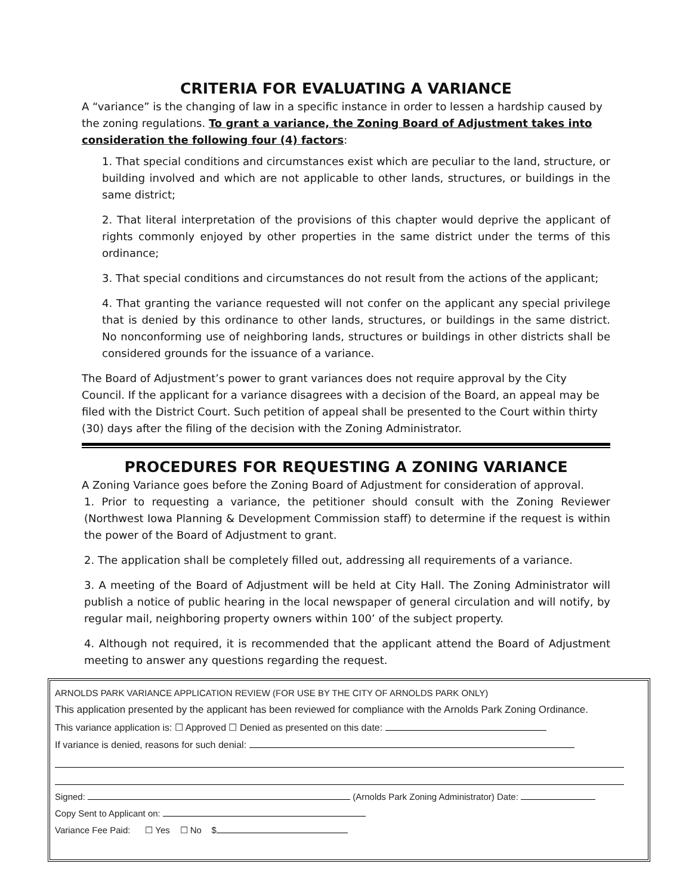CRITERIA FOR EVALUATING A VARIANCE
A “variance” is the changing of law in a specific instance in order to lessen a hardship caused by the zoning regulations. To grant a variance, the Zoning Board of Adjustment takes into consideration the following four (4) factors:
1. That special conditions and circumstances exist which are peculiar to the land, structure, or building involved and which are not applicable to other lands, structures, or buildings in the same district;
2. That literal interpretation of the provisions of this chapter would deprive the applicant of rights commonly enjoyed by other properties in the same district under the terms of this ordinance;
3. That special conditions and circumstances do not result from the actions of the applicant;
4. That granting the variance requested will not confer on the applicant any special privilege that is denied by this ordinance to other lands, structures, or buildings in the same district. No nonconforming use of neighboring lands, structures or buildings in other districts shall be considered grounds for the issuance of a variance.
The Board of Adjustment’s power to grant variances does not require approval by the City Council. If the applicant for a variance disagrees with a decision of the Board, an appeal may be filed with the District Court. Such petition of appeal shall be presented to the Court within thirty (30) days after the filing of the decision with the Zoning Administrator.
PROCEDURES FOR REQUESTING A ZONING VARIANCE
A Zoning Variance goes before the Zoning Board of Adjustment for consideration of approval.
1. Prior to requesting a variance, the petitioner should consult with the Zoning Reviewer (Northwest Iowa Planning & Development Commission staff) to determine if the request is within the power of the Board of Adjustment to grant.
2. The application shall be completely filled out, addressing all requirements of a variance.
3. A meeting of the Board of Adjustment will be held at City Hall. The Zoning Administrator will publish a notice of public hearing in the local newspaper of general circulation and will notify, by regular mail, neighboring property owners within 100’ of the subject property.
4. Although not required, it is recommended that the applicant attend the Board of Adjustment meeting to answer any questions regarding the request.
ARNOLDS PARK VARIANCE APPLICATION REVIEW (FOR USE BY THE CITY OF ARNOLDS PARK ONLY)
This application presented by the applicant has been reviewed for compliance with the Arnolds Park Zoning Ordinance.
This variance application is: ☐ Approved ☐ Denied as presented on this date:
If variance is denied, reasons for such denial:
Signed: (Arnolds Park Zoning Administrator) Date:
Copy Sent to Applicant on:
Variance Fee Paid: ☐ Yes ☐ No $